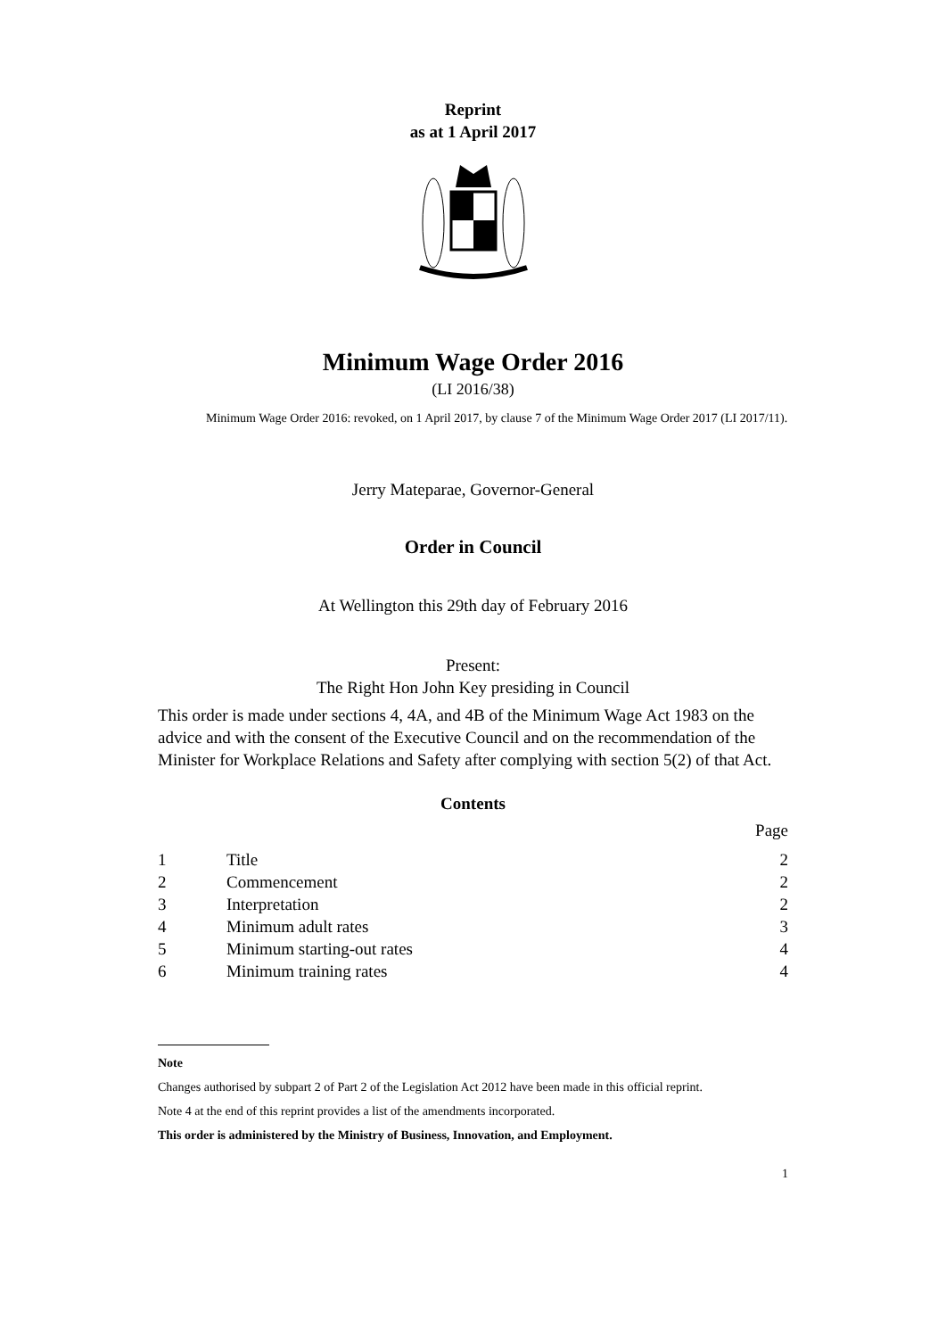Reprint
as at 1 April 2017
Minimum Wage Order 2016
(LI 2016/38)
Minimum Wage Order 2016: revoked, on 1 April 2017, by clause 7 of the Minimum Wage Order 2017 (LI 2017/11).
Jerry Mateparae, Governor-General
Order in Council
At Wellington this 29th day of February 2016
Present:
The Right Hon John Key presiding in Council
This order is made under sections 4, 4A, and 4B of the Minimum Wage Act 1983 on the advice and with the consent of the Executive Council and on the recommendation of the Minister for Workplace Relations and Safety after complying with section 5(2) of that Act.
Contents
| | | Page |
| 1 | Title | 2 |
| 2 | Commencement | 2 |
| 3 | Interpretation | 2 |
| 4 | Minimum adult rates | 3 |
| 5 | Minimum starting-out rates | 4 |
| 6 | Minimum training rates | 4 |
Note
Changes authorised by subpart 2 of Part 2 of the Legislation Act 2012 have been made in this official reprint.
Note 4 at the end of this reprint provides a list of the amendments incorporated.
This order is administered by the Ministry of Business, Innovation, and Employment.
1